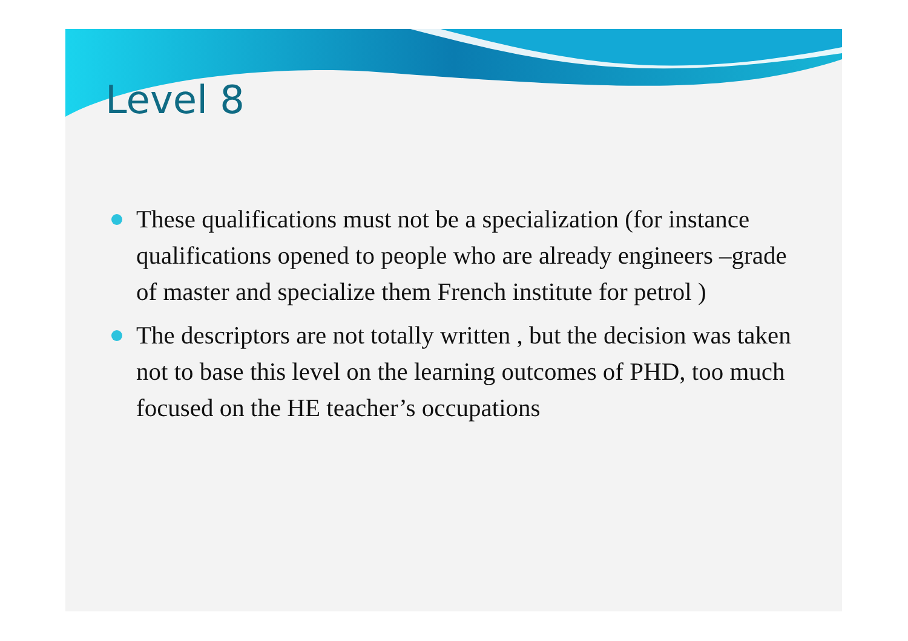Level 8
These qualifications must not be a specialization (for instance qualifications opened to people who are already engineers –grade of master and specialize them French institute for petrol )
The descriptors are not totally written , but the decision was taken not to base this level on the learning outcomes of PHD, too much focused on the HE teacher’s occupations